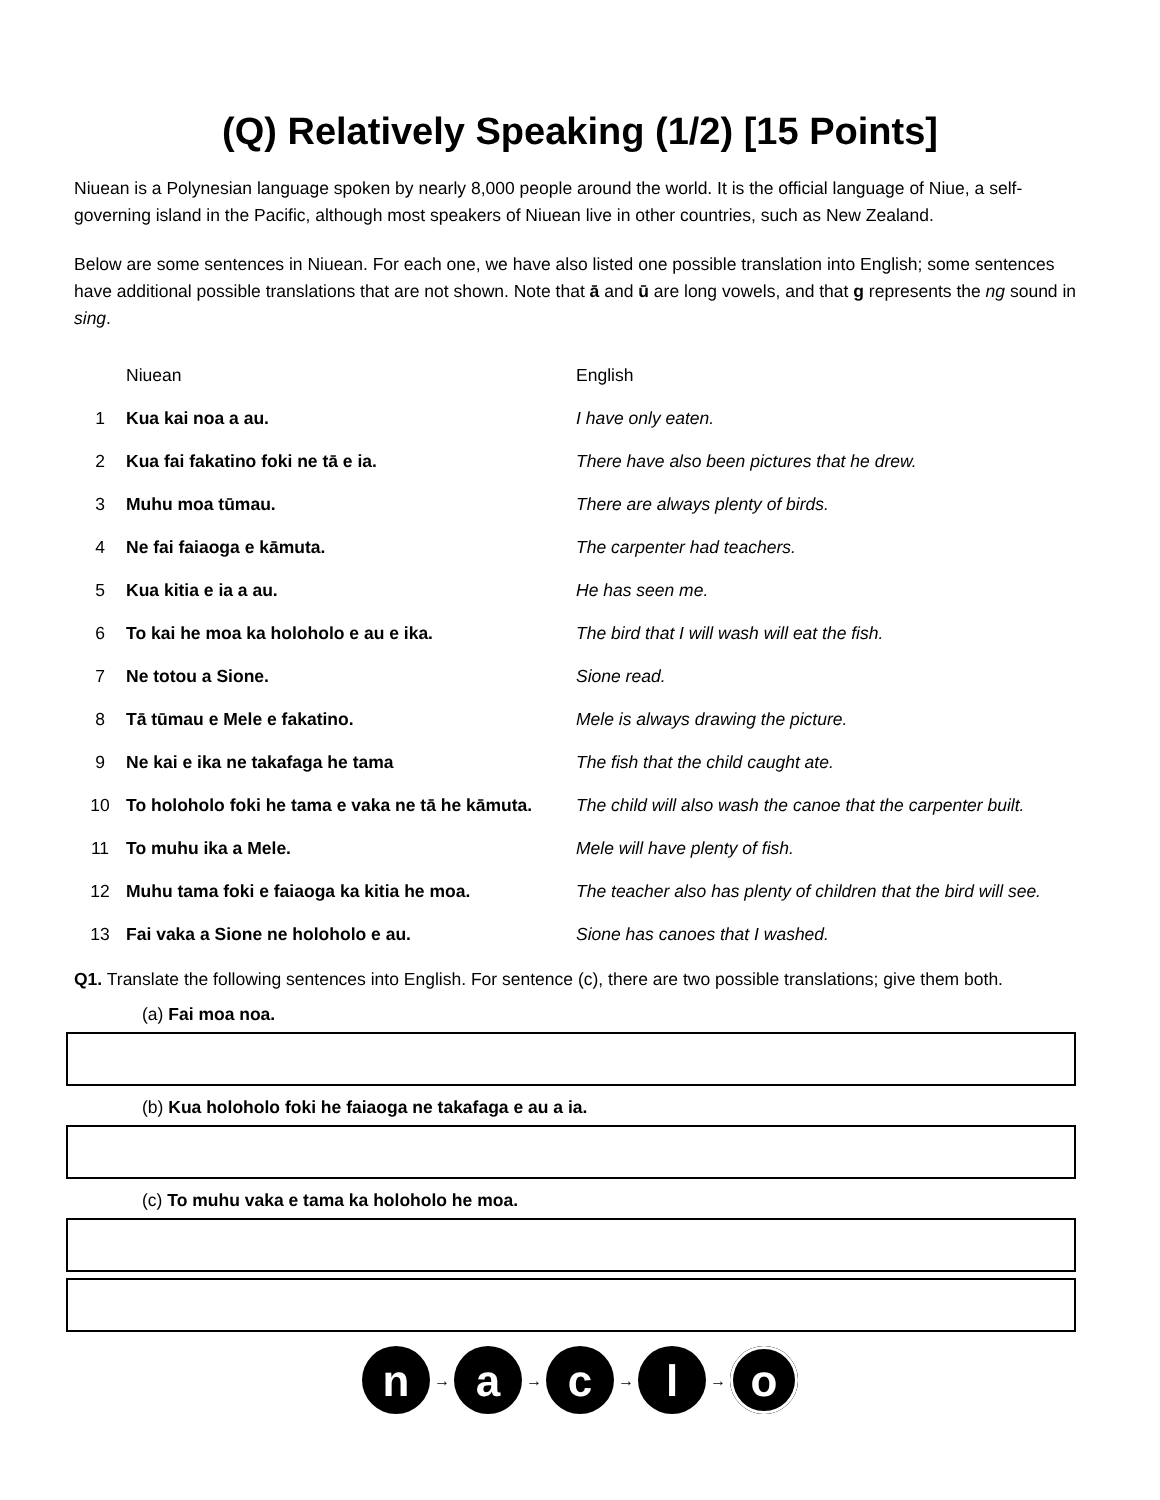(Q) Relatively Speaking (1/2) [15 Points]
Niuean is a Polynesian language spoken by nearly 8,000 people around the world. It is the official language of Niue, a self-governing island in the Pacific, although most speakers of Niuean live in other countries, such as New Zealand.
Below are some sentences in Niuean. For each one, we have also listed one possible translation into English; some sentences have additional possible translations that are not shown. Note that ā and ū are long vowels, and that g represents the ng sound in sing.
| | Niuean | English |
| 1 | Kua kai noa a au. | I have only eaten. |
| 2 | Kua fai fakatino foki ne tā e ia. | There have also been pictures that he drew. |
| 3 | Muhu moa tūmau. | There are always plenty of birds. |
| 4 | Ne fai faiaoga e kāmuta. | The carpenter had teachers. |
| 5 | Kua kitia e ia a au. | He has seen me. |
| 6 | To kai he moa ka holoholo e au e ika. | The bird that I will wash will eat the fish. |
| 7 | Ne totou a Sione. | Sione read. |
| 8 | Tā tūmau e Mele e fakatino. | Mele is always drawing the picture. |
| 9 | Ne kai e ika ne takafaga he tama | The fish that the child caught ate. |
| 10 | To holoholo foki he tama e vaka ne tā he kāmuta. | The child will also wash the canoe that the carpenter built. |
| 11 | To muhu ika a Mele. | Mele will have plenty of fish. |
| 12 | Muhu tama foki e faiaoga ka kitia he moa. | The teacher also has plenty of children that the bird will see. |
| 13 | Fai vaka a Sione ne holoholo e au. | Sione has canoes that I washed. |
Q1. Translate the following sentences into English. For sentence (c), there are two possible translations; give them both.
(a) Fai moa noa.
(b) Kua holoholo foki he faiaoga ne takafaga e au a ia.
(c) To muhu vaka e tama ka holoholo he moa.
n
→
a
→
c
→
l
→
o